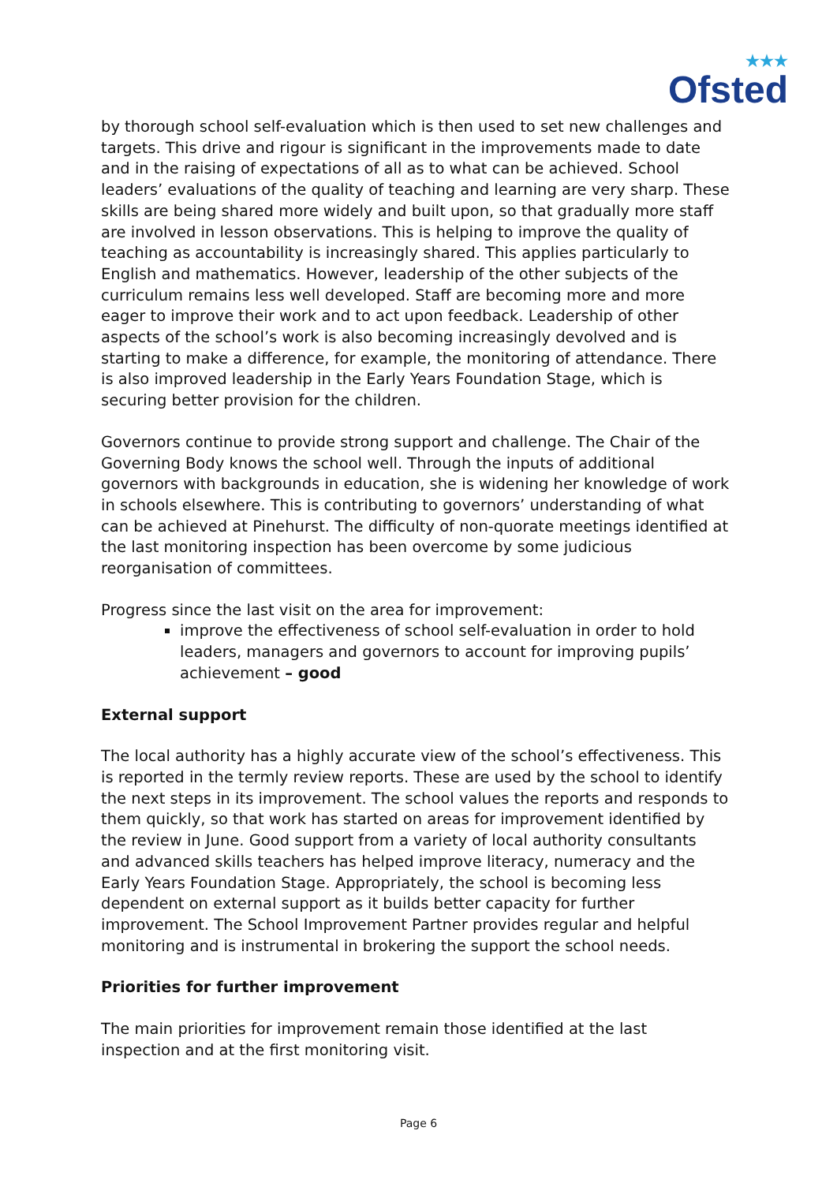★★★
Ofsted
by thorough school self-evaluation which is then used to set new challenges and targets. This drive and rigour is significant in the improvements made to date and in the raising of expectations of all as to what can be achieved. School leaders’ evaluations of the quality of teaching and learning are very sharp. These skills are being shared more widely and built upon, so that gradually more staff are involved in lesson observations. This is helping to improve the quality of teaching as accountability is increasingly shared. This applies particularly to English and mathematics. However, leadership of the other subjects of the curriculum remains less well developed. Staff are becoming more and more eager to improve their work and to act upon feedback. Leadership of other aspects of the school’s work is also becoming increasingly devolved and is starting to make a difference, for example, the monitoring of attendance. There is also improved leadership in the Early Years Foundation Stage, which is securing better provision for the children.
Governors continue to provide strong support and challenge. The Chair of the Governing Body knows the school well. Through the inputs of additional governors with backgrounds in education, she is widening her knowledge of work in schools elsewhere. This is contributing to governors’ understanding of what can be achieved at Pinehurst. The difficulty of non-quorate meetings identified at the last monitoring inspection has been overcome by some judicious reorganisation of committees.
Progress since the last visit on the area for improvement:
improve the effectiveness of school self-evaluation in order to hold leaders, managers and governors to account for improving pupils’ achievement – good
External support
The local authority has a highly accurate view of the school’s effectiveness. This is reported in the termly review reports. These are used by the school to identify the next steps in its improvement. The school values the reports and responds to them quickly, so that work has started on areas for improvement identified by the review in June. Good support from a variety of local authority consultants and advanced skills teachers has helped improve literacy, numeracy and the Early Years Foundation Stage. Appropriately, the school is becoming less dependent on external support as it builds better capacity for further improvement. The School Improvement Partner provides regular and helpful monitoring and is instrumental in brokering the support the school needs.
Priorities for further improvement
The main priorities for improvement remain those identified at the last inspection and at the first monitoring visit.
Page 6